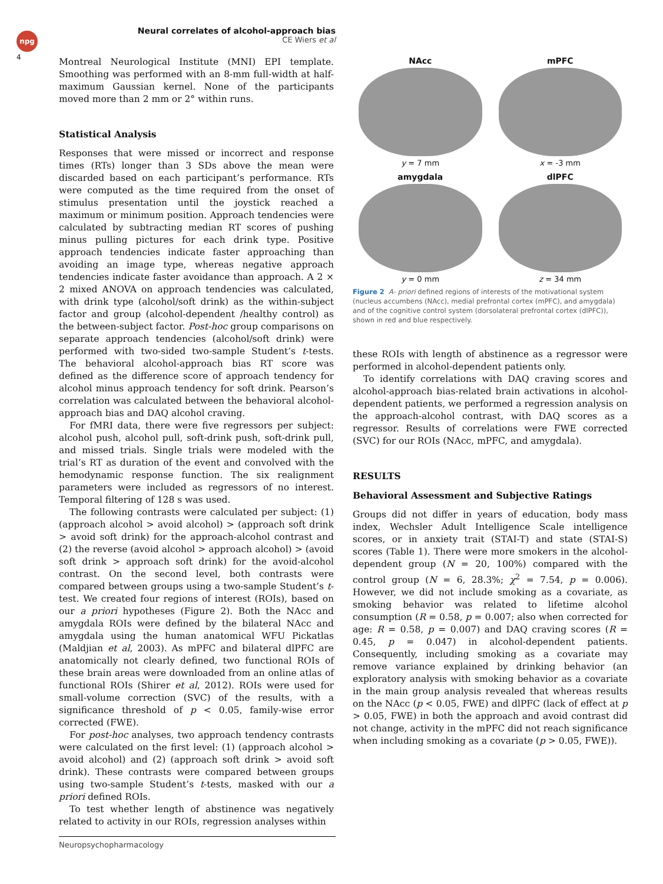npg
4
Neural correlates of alcohol-approach bias
CE Wiers et al
Montreal Neurological Institute (MNI) EPI template. Smoothing was performed with an 8-mm full-width at half-maximum Gaussian kernel. None of the participants moved more than 2 mm or 2° within runs.
Statistical Analysis
Responses that were missed or incorrect and response times (RTs) longer than 3 SDs above the mean were discarded based on each participant’s performance. RTs were computed as the time required from the onset of stimulus presentation until the joystick reached a maximum or minimum position. Approach tendencies were calculated by subtracting median RT scores of pushing minus pulling pictures for each drink type. Positive approach tendencies indicate faster approaching than avoiding an image type, whereas negative approach tendencies indicate faster avoidance than approach. A 2 × 2 mixed ANOVA on approach tendencies was calculated, with drink type (alcohol/soft drink) as the within-subject factor and group (alcohol-dependent /healthy control) as the between-subject factor. Post-hoc group comparisons on separate approach tendencies (alcohol/soft drink) were performed with two-sided two-sample Student’s t-tests. The behavioral alcohol-approach bias RT score was defined as the difference score of approach tendency for alcohol minus approach tendency for soft drink. Pearson’s correlation was calculated between the behavioral alcohol-approach bias and DAQ alcohol craving.
For fMRI data, there were five regressors per subject: alcohol push, alcohol pull, soft-drink push, soft-drink pull, and missed trials. Single trials were modeled with the trial’s RT as duration of the event and convolved with the hemodynamic response function. The six realignment parameters were included as regressors of no interest. Temporal filtering of 128 s was used.
The following contrasts were calculated per subject: (1) (approach alcohol > avoid alcohol) > (approach soft drink > avoid soft drink) for the approach-alcohol contrast and (2) the reverse (avoid alcohol > approach alcohol) > (avoid soft drink > approach soft drink) for the avoid-alcohol contrast. On the second level, both contrasts were compared between groups using a two-sample Student’s t-test. We created four regions of interest (ROIs), based on our a priori hypotheses (Figure 2). Both the NAcc and amygdala ROIs were defined by the bilateral NAcc and amygdala using the human anatomical WFU Pickatlas (Maldjian et al, 2003). As mPFC and bilateral dlPFC are anatomically not clearly defined, two functional ROIs of these brain areas were downloaded from an online atlas of functional ROIs (Shirer et al, 2012). ROIs were used for small-volume correction (SVC) of the results, with a significance threshold of p < 0.05, family-wise error corrected (FWE).
For post-hoc analyses, two approach tendency contrasts were calculated on the first level: (1) (approach alcohol > avoid alcohol) and (2) (approach soft drink > avoid soft drink). These contrasts were compared between groups using two-sample Student’s t-tests, masked with our a priori defined ROIs.
To test whether length of abstinence was negatively related to activity in our ROIs, regression analyses within
NAcc
y = 7 mm
mPFC
x = -3 mm
amygdala
y = 0 mm
dlPFC
z = 34 mm
Figure 2 A- priori defined regions of interests of the motivational system (nucleus accumbens (NAcc), medial prefrontal cortex (mPFC), and amygdala) and of the cognitive control system (dorsolateral prefrontal cortex (dlPFC)), shown in red and blue respectively.
these ROIs with length of abstinence as a regressor were performed in alcohol-dependent patients only.
To identify correlations with DAQ craving scores and alcohol-approach bias-related brain activations in alcohol-dependent patients, we performed a regression analysis on the approach-alcohol contrast, with DAQ scores as a regressor. Results of correlations were FWE corrected (SVC) for our ROIs (NAcc, mPFC, and amygdala).
RESULTS
Behavioral Assessment and Subjective Ratings
Groups did not differ in years of education, body mass index, Wechsler Adult Intelligence Scale intelligence scores, or in anxiety trait (STAI-T) and state (STAI-S) scores (Table 1). There were more smokers in the alcohol-dependent group (N = 20, 100%) compared with the control group (N = 6, 28.3%; χ<sup>2</sup> = 7.54, p = 0.006). However, we did not include smoking as a covariate, as smoking behavior was related to lifetime alcohol consumption (R = 0.58, p = 0.007; also when corrected for age: R = 0.58, p = 0.007) and DAQ craving scores (R = 0.45, p = 0.047) in alcohol-dependent patients. Consequently, including smoking as a covariate may remove variance explained by drinking behavior (an exploratory analysis with smoking behavior as a covariate in the main group analysis revealed that whereas results on the NAcc (p < 0.05, FWE) and dlPFC (lack of effect at p > 0.05, FWE) in both the approach and avoid contrast did not change, activity in the mPFC did not reach significance when including smoking as a covariate (p > 0.05, FWE)).
Neuropsychopharmacology